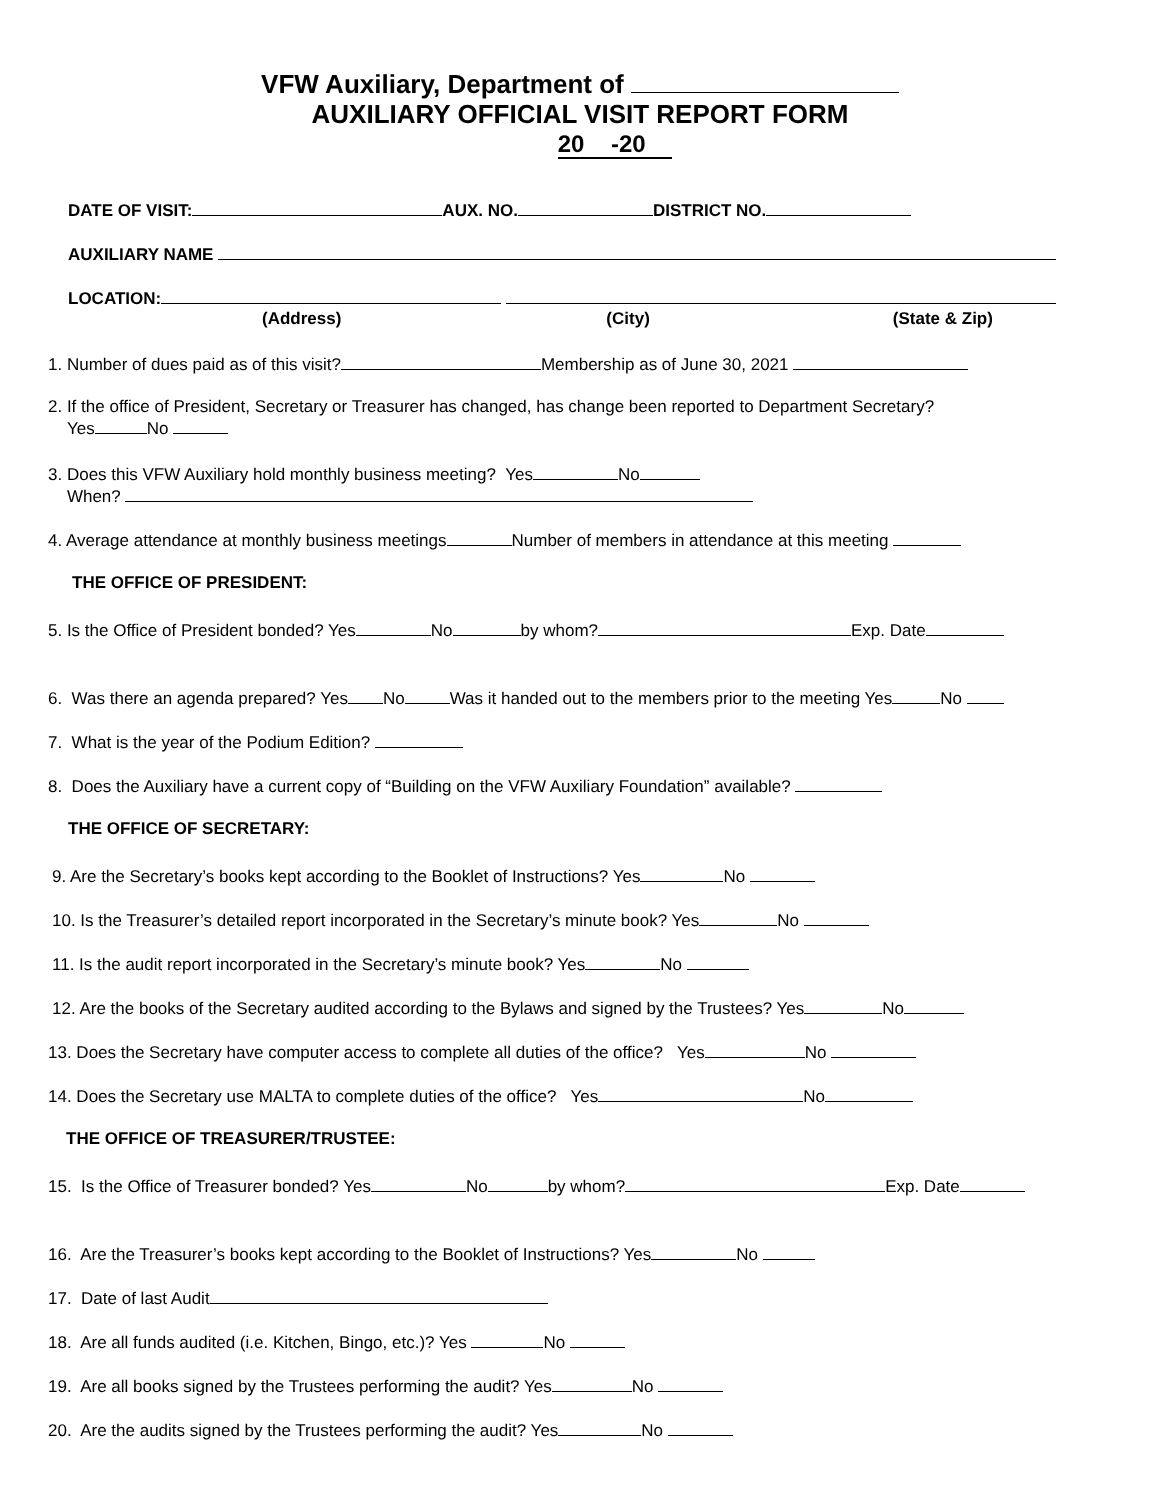VFW Auxiliary, Department of
AUXILIARY OFFICIAL VISIT REPORT FORM
20 -20
DATE OF VISIT: AUX. NO. DISTRICT NO.
AUXILIARY NAME
LOCATION:
(Address) (City) (State & Zip)
1. Number of dues paid as of this visit? Membership as of June 30, 2021
2. If the office of President, Secretary or Treasurer has changed, has change been reported to Department Secretary?
Yes No
3. Does this VFW Auxiliary hold monthly business meeting? Yes No
When?
4. Average attendance at monthly business meetings Number of members in attendance at this meeting
THE OFFICE OF PRESIDENT:
5. Is the Office of President bonded? Yes No by whom? Exp. Date
6. Was there an agenda prepared? Yes No Was it handed out to the members prior to the meeting Yes No
7. What is the year of the Podium Edition?
8. Does the Auxiliary have a current copy of “Building on the VFW Auxiliary Foundation” available?
THE OFFICE OF SECRETARY:
9. Are the Secretary’s books kept according to the Booklet of Instructions? Yes No
10. Is the Treasurer’s detailed report incorporated in the Secretary’s minute book? Yes No
11. Is the audit report incorporated in the Secretary’s minute book? Yes No
12. Are the books of the Secretary audited according to the Bylaws and signed by the Trustees? Yes No
13. Does the Secretary have computer access to complete all duties of the office? Yes No
14. Does the Secretary use MALTA to complete duties of the office? Yes No
THE OFFICE OF TREASURER/TRUSTEE:
15. Is the Office of Treasurer bonded? Yes No by whom? Exp. Date
16. Are the Treasurer’s books kept according to the Booklet of Instructions? Yes No
17. Date of last Audit
18. Are all funds audited (i.e. Kitchen, Bingo, etc.)? Yes No
19. Are all books signed by the Trustees performing the audit? Yes No
20. Are the audits signed by the Trustees performing the audit? Yes No